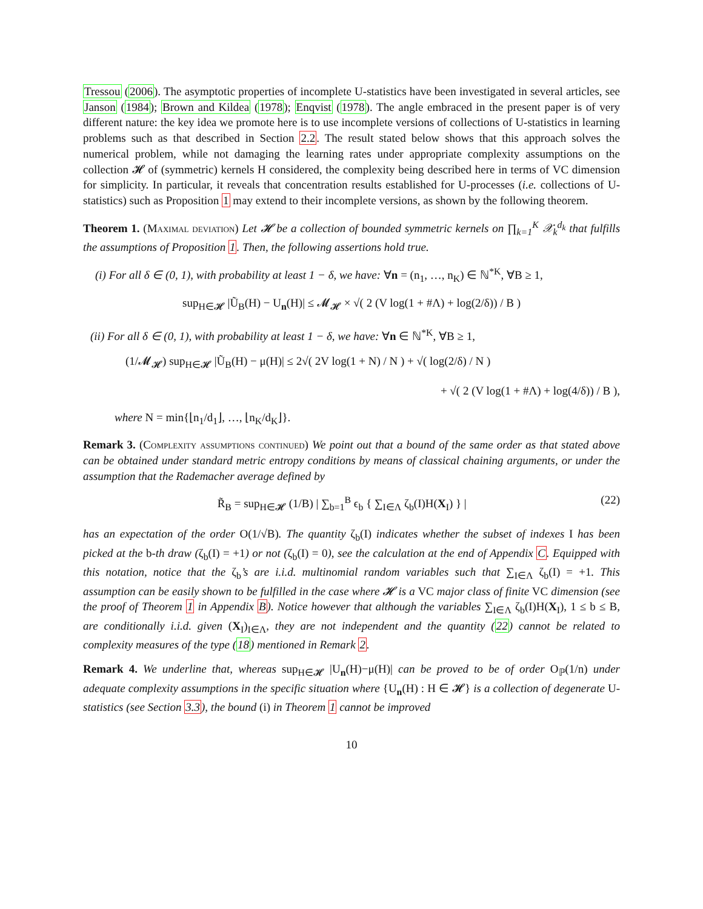Tressou (2006). The asymptotic properties of incomplete U-statistics have been investigated in several articles, see Janson (1984); Brown and Kildea (1978); Enqvist (1978). The angle embraced in the present paper is of very different nature: the key idea we promote here is to use incomplete versions of collections of U-statistics in learning problems such as that described in Section 2.2. The result stated below shows that this approach solves the numerical problem, while not damaging the learning rates under appropriate complexity assumptions on the collection 𝓗 of (symmetric) kernels H considered, the complexity being described here in terms of VC dimension for simplicity. In particular, it reveals that concentration results established for U-processes (i.e. collections of U-statistics) such as Proposition 1 may extend to their incomplete versions, as shown by the following theorem.
Theorem 1. (Maximal deviation) Let 𝓗 be a collection of bounded symmetric kernels on ∏<sub>k=1</sub><sup>K</sup> 𝒳<sub>k</sub><sup>d<sub>k</sub></sup> that fulfills the assumptions of Proposition 1. Then, the following assertions hold true.
(i) For all δ ∈ (0, 1), with probability at least 1 − δ, we have: ∀n = (n<sub>1</sub>, …, n<sub>K</sub>) ∈ ℕ<sup>*K</sup>, ∀B ≥ 1,
sup<sub>H∈𝓗</sub> |Ũ<sub>B</sub>(H) − U<sub>n</sub>(H)| ≤ 𝓜<sub>𝓗</sub> × √( 2 (V log(1 + #Λ) + log(2/δ)) / B )
(ii) For all δ ∈ (0, 1), with probability at least 1 − δ, we have: ∀n ∈ ℕ<sup>*K</sup>, ∀B ≥ 1,
(1/𝓜<sub>𝓗</sub>) sup<sub>H∈𝓗</sub> |Ũ<sub>B</sub>(H) − μ(H)| ≤ 2√( 2V log(1 + N) / N ) + √( log(2/δ) / N )
+ √( 2 (V log(1 + #Λ) + log(4/δ)) / B ),
where N = min{⌊n<sub>1</sub>/d<sub>1</sub>⌋, …, ⌊n<sub>K</sub>/d<sub>K</sub>⌋}.
Remark 3. (Complexity assumptions continued) We point out that a bound of the same order as that stated above can be obtained under standard metric entropy conditions by means of classical chaining arguments, or under the assumption that the Rademacher average defined by
R̃<sub>B</sub> = sup<sub>H∈𝓗</sub> (1/B) | ∑<sub>b=1</sub><sup>B</sup> ϵ<sub>b</sub> { ∑<sub>I∈Λ</sub> ζ<sub>b</sub>(I)H(X<sub>I</sub>) } | (22)
has an expectation of the order O(1/√B). The quantity ζ<sub>b</sub>(I) indicates whether the subset of indexes I has been picked at the b-th draw (ζ<sub>b</sub>(I) = +1) or not (ζ<sub>b</sub>(I) = 0), see the calculation at the end of Appendix C. Equipped with this notation, notice that the ζ<sub>b</sub>’s are i.i.d. multinomial random variables such that ∑<sub>I∈Λ</sub> ζ<sub>b</sub>(I) = +1. This assumption can be easily shown to be fulfilled in the case where 𝓗 is a VC major class of finite VC dimension (see the proof of Theorem 1 in Appendix B). Notice however that although the variables ∑<sub>I∈Λ</sub> ζ<sub>b</sub>(I)H(X<sub>I</sub>), 1 ≤ b ≤ B, are conditionally i.i.d. given (X<sub>I</sub>)<sub>I∈Λ</sub>, they are not independent and the quantity (22) cannot be related to complexity measures of the type (18) mentioned in Remark 2.
Remark 4. We underline that, whereas sup<sub>H∈𝓗</sub> |U<sub>n</sub>(H)−μ(H)| can be proved to be of order O<sub>ℙ</sub>(1/n) under adequate complexity assumptions in the specific situation where {U<sub>n</sub>(H) : H ∈ 𝓗} is a collection of degenerate U-statistics (see Section 3.3), the bound (i) in Theorem 1 cannot be improved
10